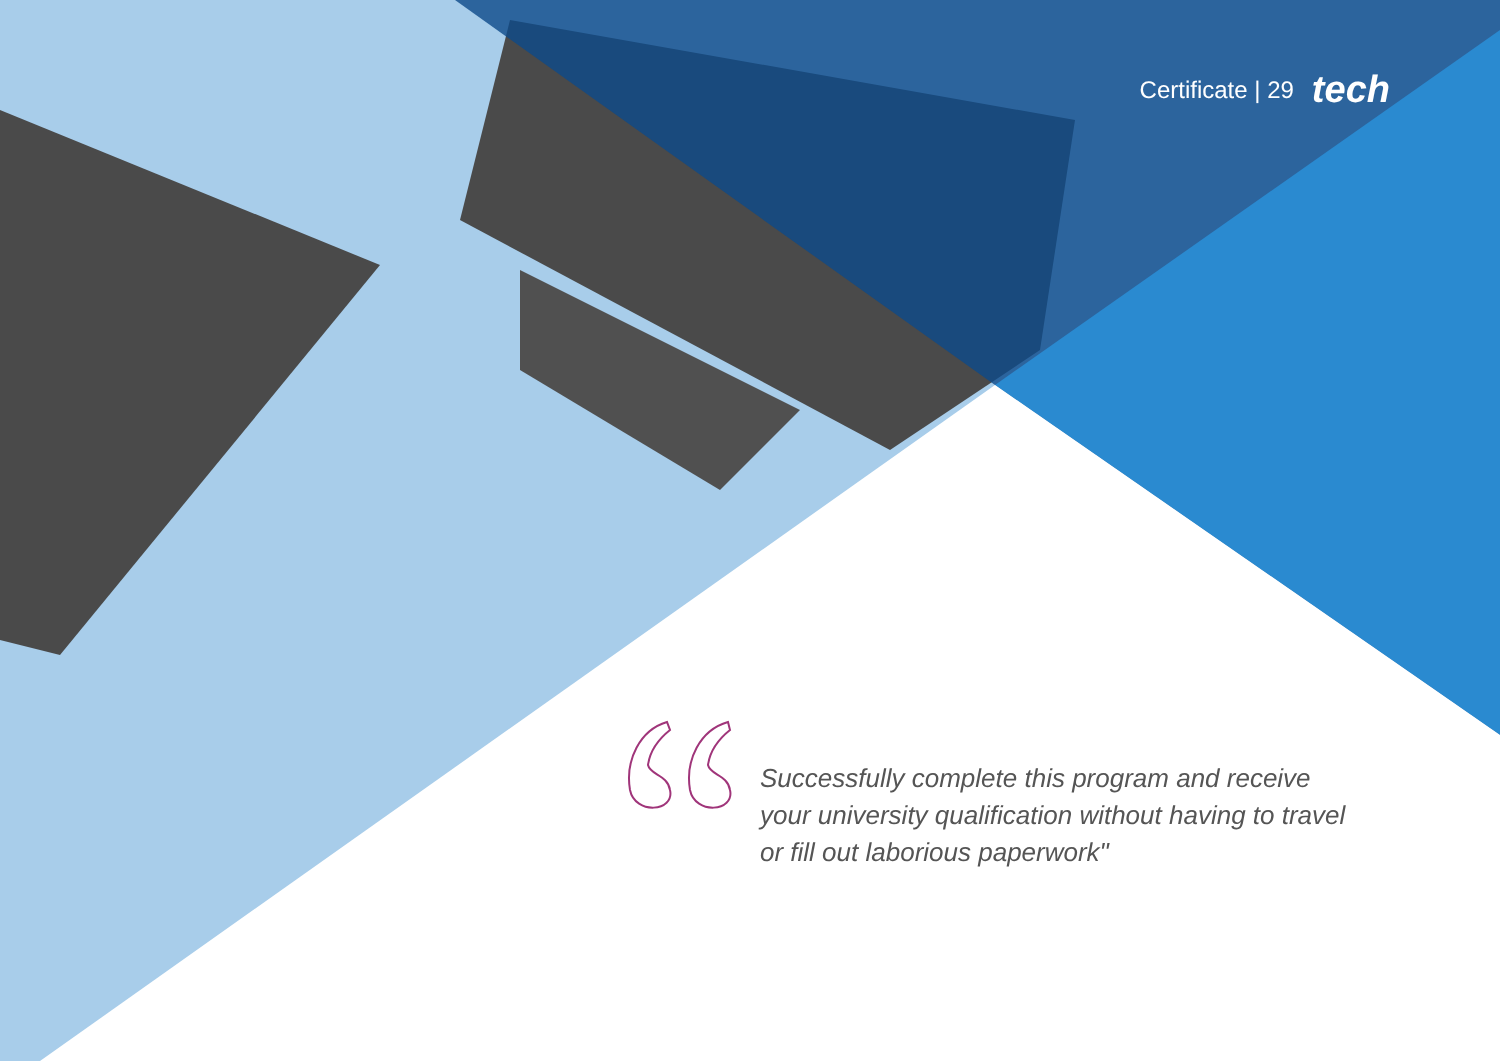Certificate | 29 tech
Successfully complete this program and receive
your university qualification without having to travel
or fill out laborious paperwork"